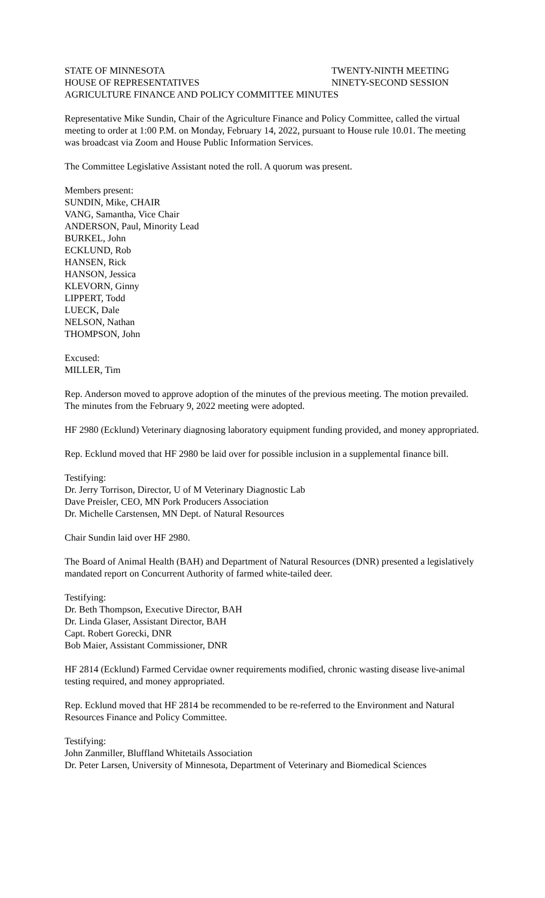STATE OF MINNESOTA TWENTY-NINTH MEETING
HOUSE OF REPRESENTATIVES NINETY-SECOND SESSION
AGRICULTURE FINANCE AND POLICY COMMITTEE MINUTES
Representative Mike Sundin, Chair of the Agriculture Finance and Policy Committee, called the virtual meeting to order at 1:00 P.M. on Monday, February 14, 2022, pursuant to House rule 10.01. The meeting was broadcast via Zoom and House Public Information Services.
The Committee Legislative Assistant noted the roll. A quorum was present.
Members present:
SUNDIN, Mike, CHAIR
VANG, Samantha, Vice Chair
ANDERSON, Paul, Minority Lead
BURKEL, John
ECKLUND, Rob
HANSEN, Rick
HANSON, Jessica
KLEVORN, Ginny
LIPPERT, Todd
LUECK, Dale
NELSON, Nathan
THOMPSON, John
Excused:
MILLER, Tim
Rep. Anderson moved to approve adoption of the minutes of the previous meeting. The motion prevailed. The minutes from the February 9, 2022 meeting were adopted.
HF 2980 (Ecklund) Veterinary diagnosing laboratory equipment funding provided, and money appropriated.
Rep. Ecklund moved that HF 2980 be laid over for possible inclusion in a supplemental finance bill.
Testifying:
Dr. Jerry Torrison, Director, U of M Veterinary Diagnostic Lab
Dave Preisler, CEO, MN Pork Producers Association
Dr. Michelle Carstensen, MN Dept. of Natural Resources
Chair Sundin laid over HF 2980.
The Board of Animal Health (BAH) and Department of Natural Resources (DNR) presented a legislatively mandated report on Concurrent Authority of farmed white-tailed deer.
Testifying:
Dr. Beth Thompson, Executive Director, BAH
Dr. Linda Glaser, Assistant Director, BAH
Capt. Robert Gorecki, DNR
Bob Maier, Assistant Commissioner, DNR
HF 2814 (Ecklund) Farmed Cervidae owner requirements modified, chronic wasting disease live-animal testing required, and money appropriated.
Rep. Ecklund moved that HF 2814 be recommended to be re-referred to the Environment and Natural Resources Finance and Policy Committee.
Testifying:
John Zanmiller, Bluffland Whitetails Association
Dr. Peter Larsen, University of Minnesota, Department of Veterinary and Biomedical Sciences